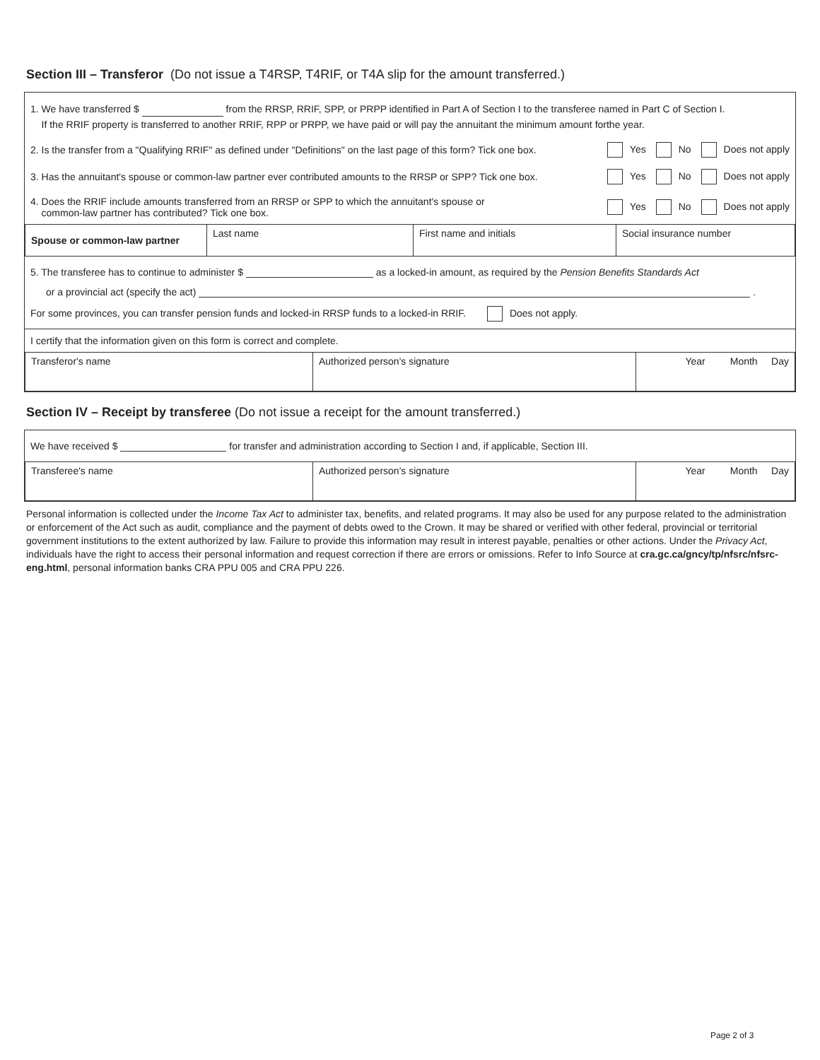Section III – Transferor (Do not issue a T4RSP, T4RIF, or T4A slip for the amount transferred.)
1. We have transferred $ from the RRSP, RRIF, SPP, or PRPP identified in Part A of Section I to the transferee named in Part C of Section I.
If the RRIF property is transferred to another RRIF, RPP or PRPP, we have paid or will pay the annuitant the minimum amount forthe year.
2. Is the transfer from a "Qualifying RRIF" as defined under "Definitions" on the last page of this form? Tick one box. Yes No Does not apply
3. Has the annuitant's spouse or common-law partner ever contributed amounts to the RRSP or SPP? Tick one box. Yes No Does not apply
4. Does the RRIF include amounts transferred from an RRSP or SPP to which the annuitant's spouse or
common-law partner has contributed? Tick one box. Yes No Does not apply
| Spouse or common-law partner | Last name | First name and initials | Social insurance number |
5. The transferee has to continue to administer $ as a locked-in amount, as required by the Pension Benefits Standards Act
or a provincial act (specify the act) .
For some provinces, you can transfer pension funds and locked-in RRSP funds to a locked-in RRIF. Does not apply.
I certify that the information given on this form is correct and complete.
| Transferor's name | Authorized person's signature | Year Month Day |
Section IV – Receipt by transferee (Do not issue a receipt for the amount transferred.)
We have received $ for transfer and administration according to Section I and, if applicable, Section III.
| Transferee's name | Authorized person's signature | Year Month Day |
Personal information is collected under the Income Tax Act to administer tax, benefits, and related programs. It may also be used for any purpose related to the administration or enforcement of the Act such as audit, compliance and the payment of debts owed to the Crown. It may be shared or verified with other federal, provincial or territorial government institutions to the extent authorized by law. Failure to provide this information may result in interest payable, penalties or other actions. Under the Privacy Act, individuals have the right to access their personal information and request correction if there are errors or omissions. Refer to Info Source at cra.gc.ca/gncy/tp/nfsrc/nfsrc-eng.html, personal information banks CRA PPU 005 and CRA PPU 226.
Page 2 of 3